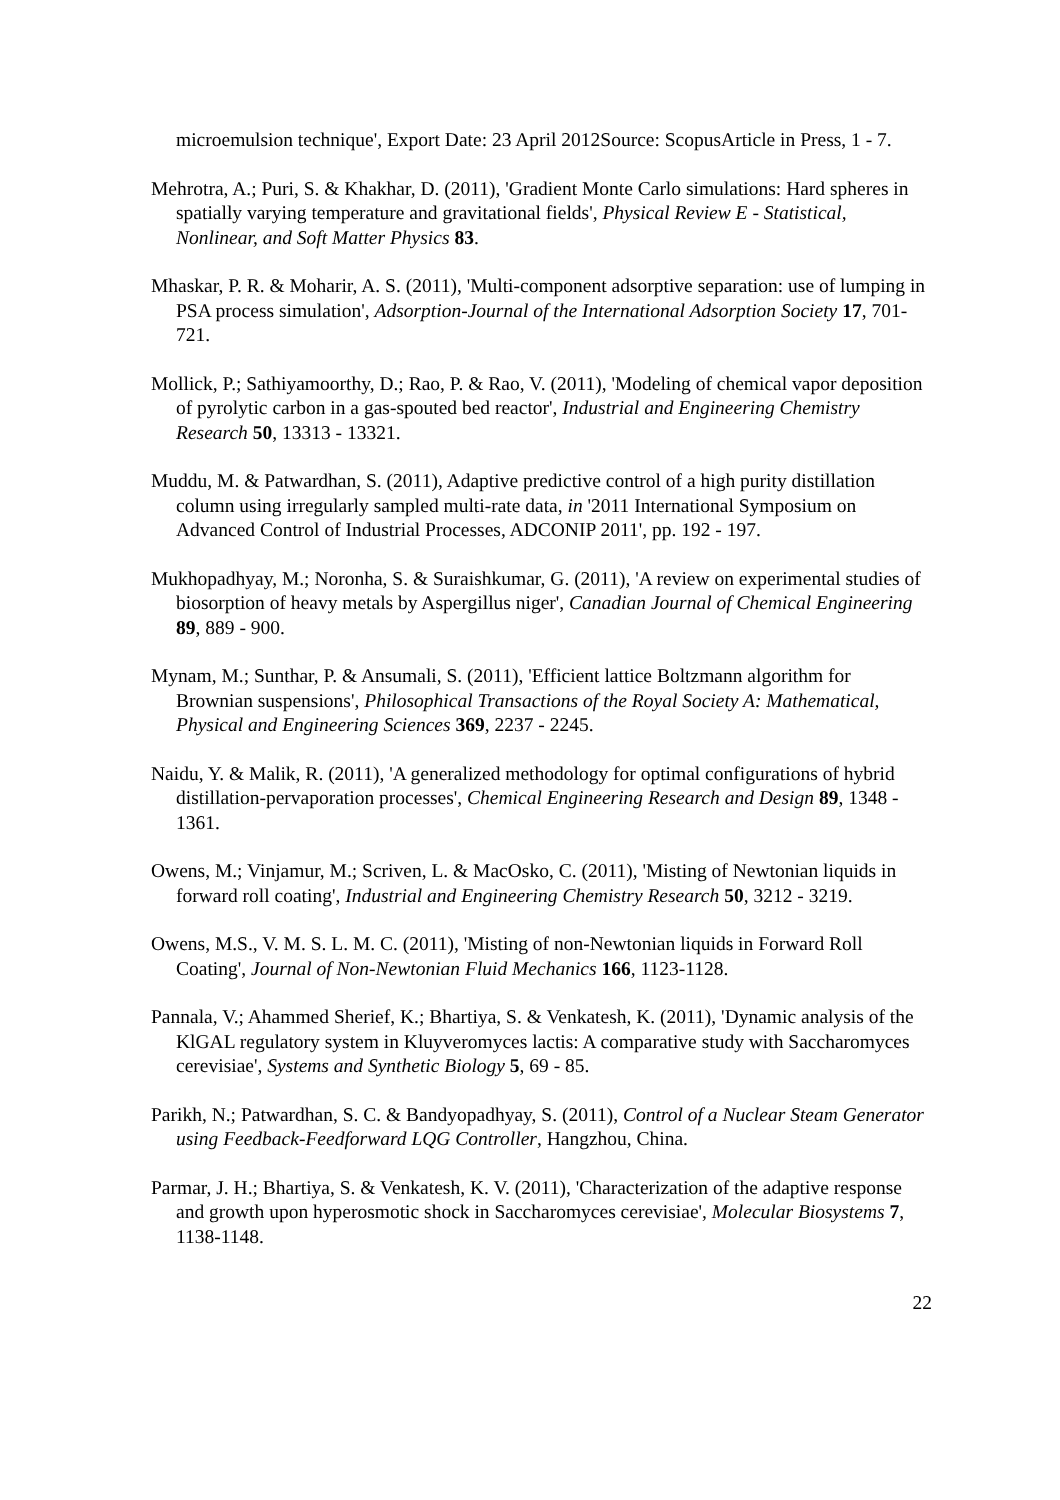microemulsion technique', Export Date: 23 April 2012Source: ScopusArticle in Press, 1 - 7.
Mehrotra, A.; Puri, S. & Khakhar, D. (2011), 'Gradient Monte Carlo simulations: Hard spheres in spatially varying temperature and gravitational fields', Physical Review E - Statistical, Nonlinear, and Soft Matter Physics 83.
Mhaskar, P. R. & Moharir, A. S. (2011), 'Multi-component adsorptive separation: use of lumping in PSA process simulation', Adsorption-Journal of the International Adsorption Society 17, 701-721.
Mollick, P.; Sathiyamoorthy, D.; Rao, P. & Rao, V. (2011), 'Modeling of chemical vapor deposition of pyrolytic carbon in a gas-spouted bed reactor', Industrial and Engineering Chemistry Research 50, 13313 - 13321.
Muddu, M. & Patwardhan, S. (2011), Adaptive predictive control of a high purity distillation column using irregularly sampled multi-rate data, in '2011 International Symposium on Advanced Control of Industrial Processes, ADCONIP 2011', pp. 192 - 197.
Mukhopadhyay, M.; Noronha, S. & Suraishkumar, G. (2011), 'A review on experimental studies of biosorption of heavy metals by Aspergillus niger', Canadian Journal of Chemical Engineering 89, 889 - 900.
Mynam, M.; Sunthar, P. & Ansumali, S. (2011), 'Efficient lattice Boltzmann algorithm for Brownian suspensions', Philosophical Transactions of the Royal Society A: Mathematical, Physical and Engineering Sciences 369, 2237 - 2245.
Naidu, Y. & Malik, R. (2011), 'A generalized methodology for optimal configurations of hybrid distillation-pervaporation processes', Chemical Engineering Research and Design 89, 1348 - 1361.
Owens, M.; Vinjamur, M.; Scriven, L. & MacOsko, C. (2011), 'Misting of Newtonian liquids in forward roll coating', Industrial and Engineering Chemistry Research 50, 3212 - 3219.
Owens, M.S., V. M. S. L. M. C. (2011), 'Misting of non-Newtonian liquids in Forward Roll Coating', Journal of Non-Newtonian Fluid Mechanics 166, 1123-1128.
Pannala, V.; Ahammed Sherief, K.; Bhartiya, S. & Venkatesh, K. (2011), 'Dynamic analysis of the KlGAL regulatory system in Kluyveromyces lactis: A comparative study with Saccharomyces cerevisiae', Systems and Synthetic Biology 5, 69 - 85.
Parikh, N.; Patwardhan, S. C. & Bandyopadhyay, S. (2011), Control of a Nuclear Steam Generator using Feedback-Feedforward LQG Controller, Hangzhou, China.
Parmar, J. H.; Bhartiya, S. & Venkatesh, K. V. (2011), 'Characterization of the adaptive response and growth upon hyperosmotic shock in Saccharomyces cerevisiae', Molecular Biosystems 7, 1138-1148.
22